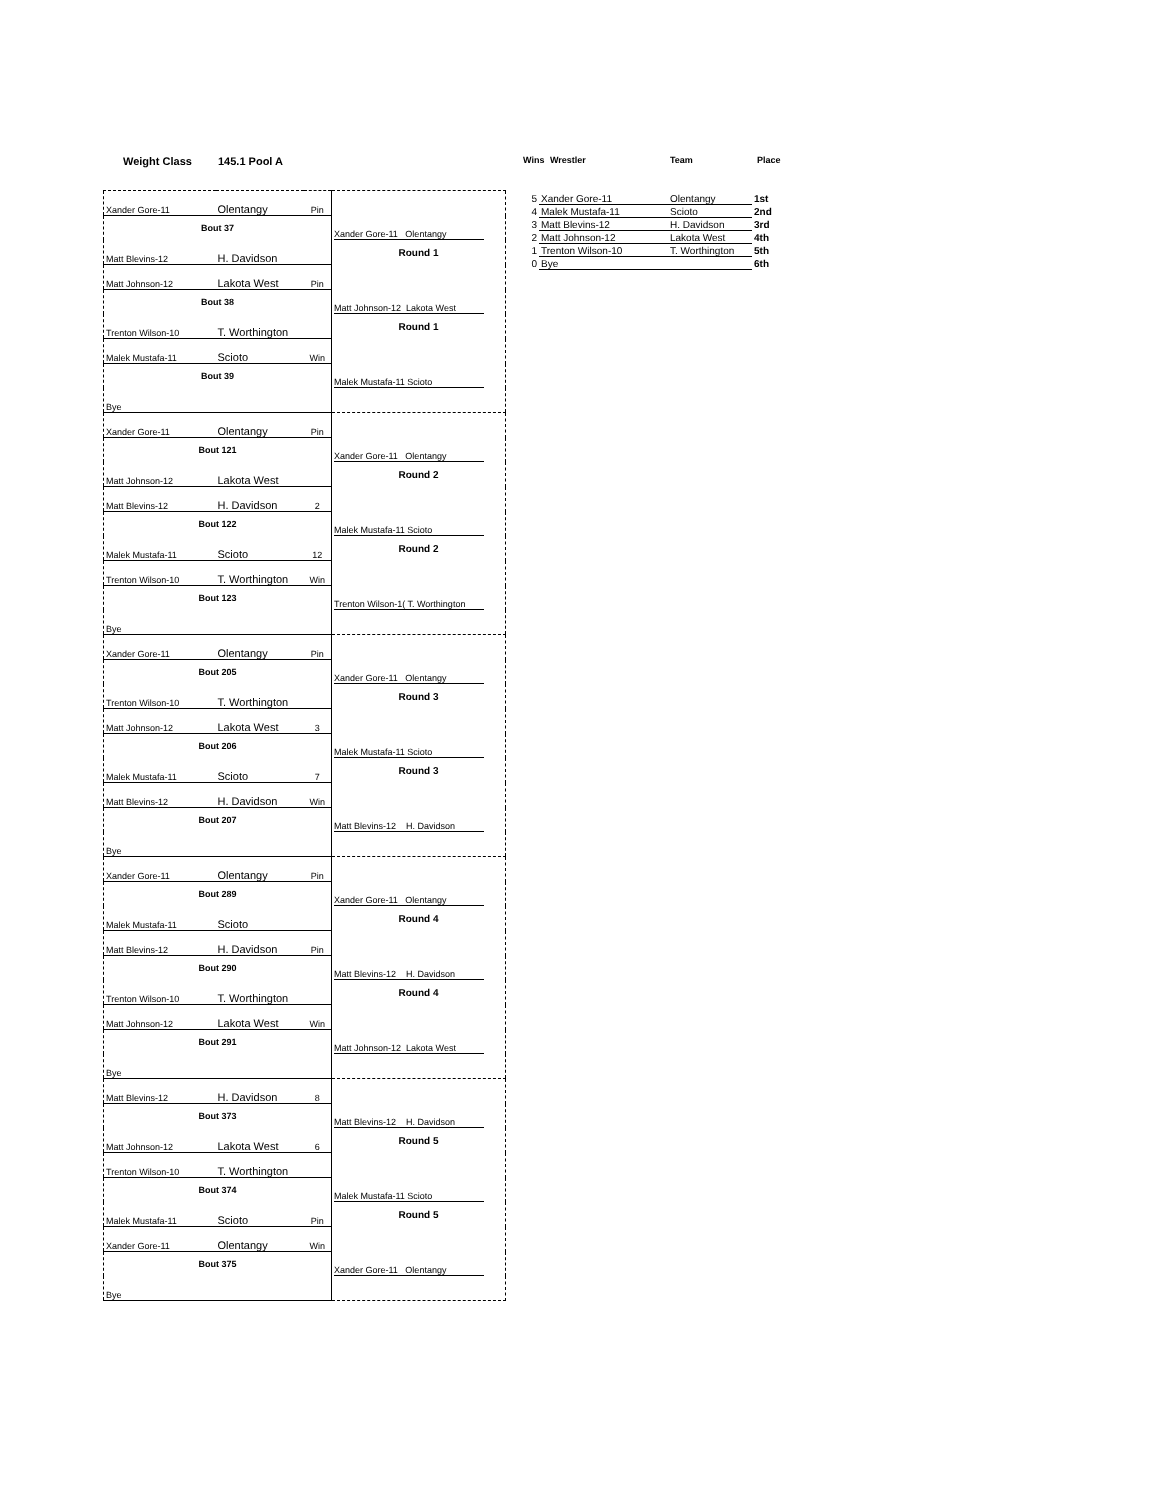Weight Class 145.1 Pool A
| Xander Gore-11 | Olentangy | Pin | |
| Bout 37 | | | Xander Gore-11 Olentangy |
| Matt Blevins-12 | H. Davidson | | Round 1 |
| Matt Johnson-12 | Lakota West | Pin | |
| Bout 38 | | | Matt Johnson-12 Lakota West |
| Trenton Wilson-10 | T. Worthington | | Round 1 |
| Malek Mustafa-11 | Scioto | Win | |
| Bout 39 | | | Malek Mustafa-11 Scioto |
| Bye | | | |
| Xander Gore-11 | Olentangy | Pin | |
| Bout 121 | | | Xander Gore-11 Olentangy |
| Matt Johnson-12 | Lakota West | | Round 2 |
| Matt Blevins-12 | H. Davidson | 2 | |
| Bout 122 | | | Malek Mustafa-11 Scioto |
| Malek Mustafa-11 | Scioto | 12 | Round 2 |
| Trenton Wilson-10 | T. Worthington | Win | |
| Bout 123 | | | Trenton Wilson-1( T. Worthington |
| Bye | | | |
| Xander Gore-11 | Olentangy | Pin | |
| Bout 205 | | | Xander Gore-11 Olentangy |
| Trenton Wilson-10 | T. Worthington | | Round 3 |
| Matt Johnson-12 | Lakota West | 3 | |
| Bout 206 | | | Malek Mustafa-11 Scioto |
| Malek Mustafa-11 | Scioto | 7 | Round 3 |
| Matt Blevins-12 | H. Davidson | Win | |
| Bout 207 | | | Matt Blevins-12 H. Davidson |
| Bye | | | |
| Xander Gore-11 | Olentangy | Pin | |
| Bout 289 | | | Xander Gore-11 Olentangy |
| Malek Mustafa-11 | Scioto | | Round 4 |
| Matt Blevins-12 | H. Davidson | Pin | |
| Bout 290 | | | Matt Blevins-12 H. Davidson |
| Trenton Wilson-10 | T. Worthington | | Round 4 |
| Matt Johnson-12 | Lakota West | Win | |
| Bout 291 | | | Matt Johnson-12 Lakota West |
| Bye | | | |
| Matt Blevins-12 | H. Davidson | 8 | |
| Bout 373 | | | Matt Blevins-12 H. Davidson |
| Matt Johnson-12 | Lakota West | 6 | Round 5 |
| Trenton Wilson-10 | T. Worthington | | |
| Bout 374 | | | Malek Mustafa-11 Scioto |
| Malek Mustafa-11 | Scioto | Pin | Round 5 |
| Xander Gore-11 | Olentangy | Win | |
| Bout 375 | | | Xander Gore-11 Olentangy |
| Bye | | | |
Wins Wrestler Team Place
| 5 | Xander Gore-11 | Olentangy | 1st |
| 4 | Malek Mustafa-11 | Scioto | 2nd |
| 3 | Matt Blevins-12 | H. Davidson | 3rd |
| 2 | Matt Johnson-12 | Lakota West | 4th |
| 1 | Trenton Wilson-10 | T. Worthington | 5th |
| 0 | Bye | | 6th |